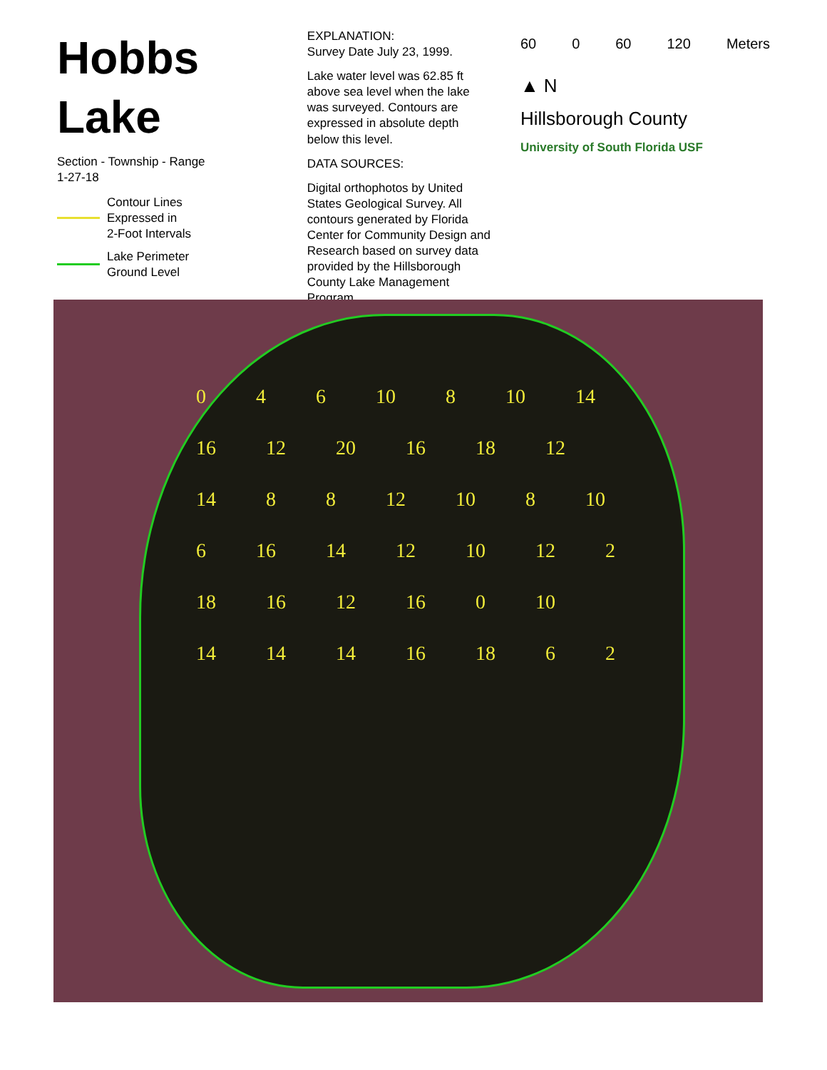Hobbs Lake
Section - Township - Range
1-27-18
Contour Lines
Expressed in
2-Foot Intervals
Lake Perimeter
Ground Level
EXPLANATION:
Survey Date July 23, 1999.
Lake water level was 62.85 ft above sea level when the lake was surveyed. Contours are expressed in absolute depth below this level.
DATA SOURCES:
Digital orthophotos by United States Geological Survey. All contours generated by Florida Center for Community Design and Research based on survey data provided by the Hillsborough County Lake Management Program.
60 0 60 120 Meters
▲ N
Hillsborough County
University of South Florida USF
0 4 6 10 8 10 14 16 12 20 16 18 12 14 8 8 12 10 8 10 6 16 14 12 10 12 2 18 16 12 16 0 10 14 14 14 16 18 6 2